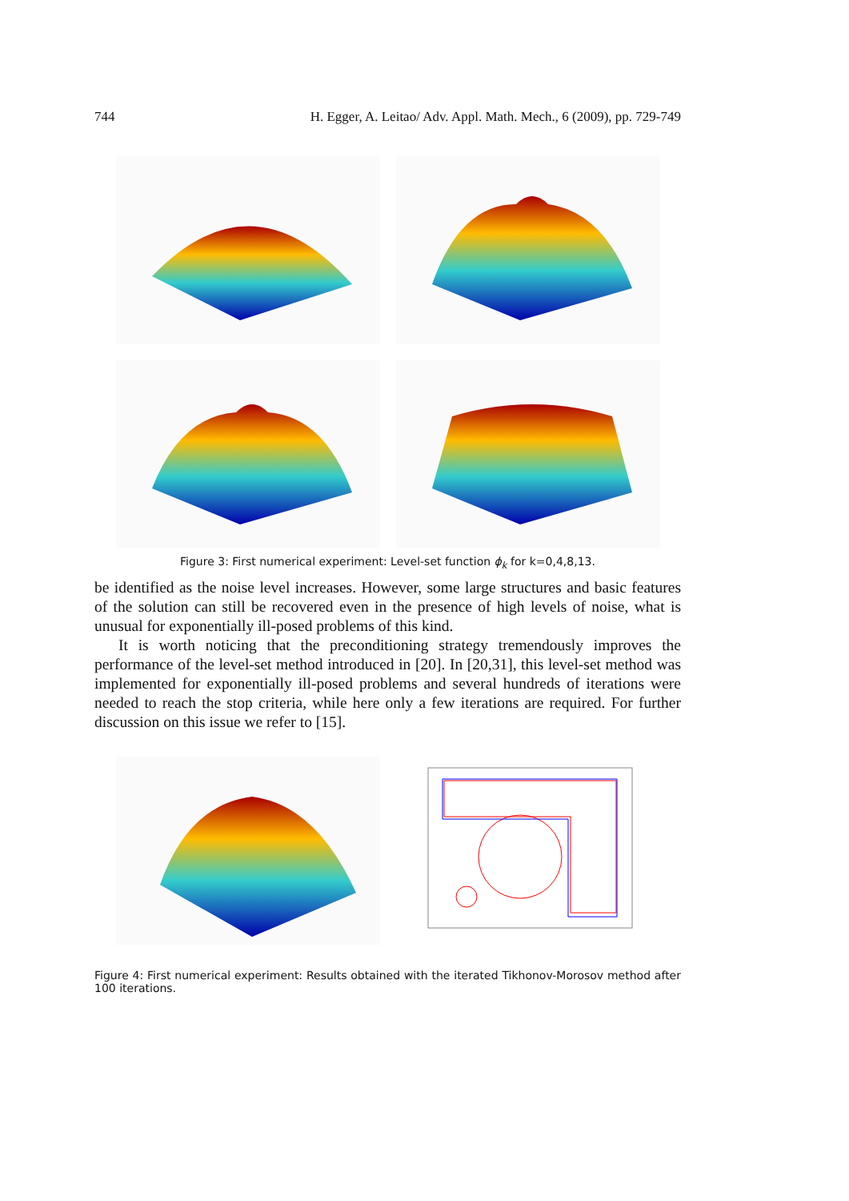744 H. Egger, A. Leitao/ Adv. Appl. Math. Mech., 6 (2009), pp. 729-749
Figure 3: First numerical experiment: Level-set function ϕ<sub>k</sub> for k=0,4,8,13.
be identified as the noise level increases. However, some large structures and basic features of the solution can still be recovered even in the presence of high levels of noise, what is unusual for exponentially ill-posed problems of this kind.
It is worth noticing that the preconditioning strategy tremendously improves the performance of the level-set method introduced in [20]. In [20,31], this level-set method was implemented for exponentially ill-posed problems and several hundreds of iterations were needed to reach the stop criteria, while here only a few iterations are required. For further discussion on this issue we refer to [15].
Figure 4: First numerical experiment: Results obtained with the iterated Tikhonov-Morosov method after 100 iterations.